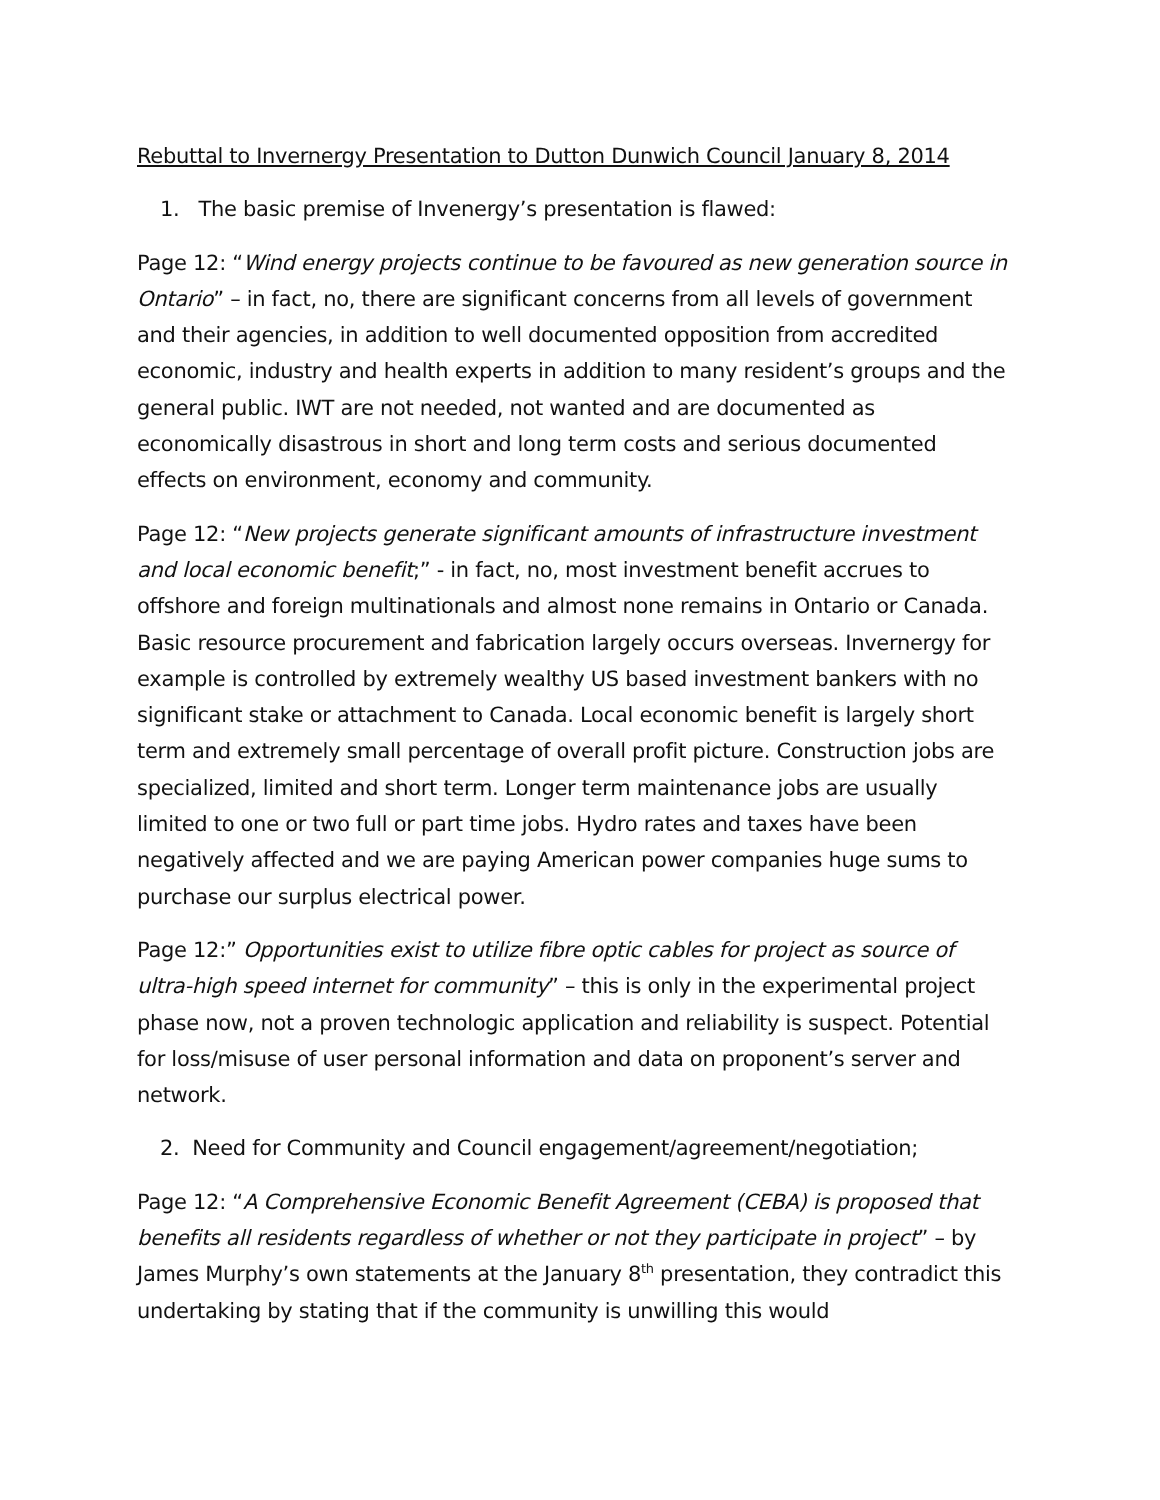Rebuttal to Invernergy Presentation to Dutton Dunwich Council January 8, 2014
1. The basic premise of Invenergy’s presentation is flawed:
Page 12: “Wind energy projects continue to be favoured as new generation source in Ontario” – in fact, no, there are significant concerns from all levels of government and their agencies, in addition to well documented opposition from accredited economic, industry and health experts in addition to many resident’s groups and the general public. IWT are not needed, not wanted and are documented as economically disastrous in short and long term costs and serious documented effects on environment, economy and community.
Page 12: “New projects generate significant amounts of infrastructure investment and local economic benefit;” - in fact, no, most investment benefit accrues to offshore and foreign multinationals and almost none remains in Ontario or Canada. Basic resource procurement and fabrication largely occurs overseas. Invernergy for example is controlled by extremely wealthy US based investment bankers with no significant stake or attachment to Canada. Local economic benefit is largely short term and extremely small percentage of overall profit picture. Construction jobs are specialized, limited and short term. Longer term maintenance jobs are usually limited to one or two full or part time jobs. Hydro rates and taxes have been negatively affected and we are paying American power companies huge sums to purchase our surplus electrical power.
Page 12:” Opportunities exist to utilize fibre optic cables for project as source of ultra-high speed internet for community” – this is only in the experimental project phase now, not a proven technologic application and reliability is suspect. Potential for loss/misuse of user personal information and data on proponent’s server and network.
2. Need for Community and Council engagement/agreement/negotiation;
Page 12: “A Comprehensive Economic Benefit Agreement (CEBA) is proposed that benefits all residents regardless of whether or not they participate in project” – by James Murphy’s own statements at the January 8<sup>th</sup> presentation, they contradict this undertaking by stating that if the community is unwilling this would